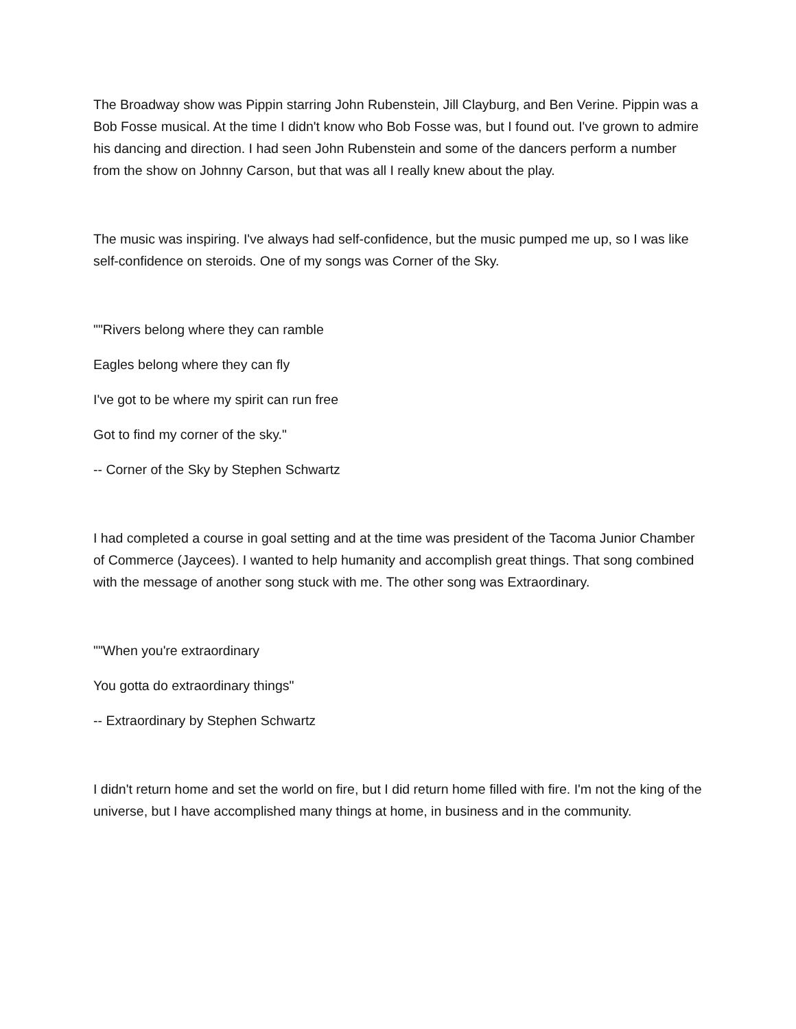The Broadway show was Pippin starring John Rubenstein, Jill Clayburg, and Ben Verine. Pippin was a Bob Fosse musical. At the time I didn't know who Bob Fosse was, but I found out. I've grown to admire his dancing and direction. I had seen John Rubenstein and some of the dancers perform a number from the show on Johnny Carson, but that was all I really knew about the play.
The music was inspiring. I've always had self-confidence, but the music pumped me up, so I was like self-confidence on steroids. One of my songs was Corner of the Sky.
""Rivers belong where they can ramble
Eagles belong where they can fly
I've got to be where my spirit can run free
Got to find my corner of the sky."
-- Corner of the Sky by Stephen Schwartz
I had completed a course in goal setting and at the time was president of the Tacoma Junior Chamber of Commerce (Jaycees). I wanted to help humanity and accomplish great things. That song combined with the message of another song stuck with me. The other song was Extraordinary.
""When you're extraordinary
You gotta do extraordinary things"
-- Extraordinary by Stephen Schwartz
I didn't return home and set the world on fire, but I did return home filled with fire. I'm not the king of the universe, but I have accomplished many things at home, in business and in the community.